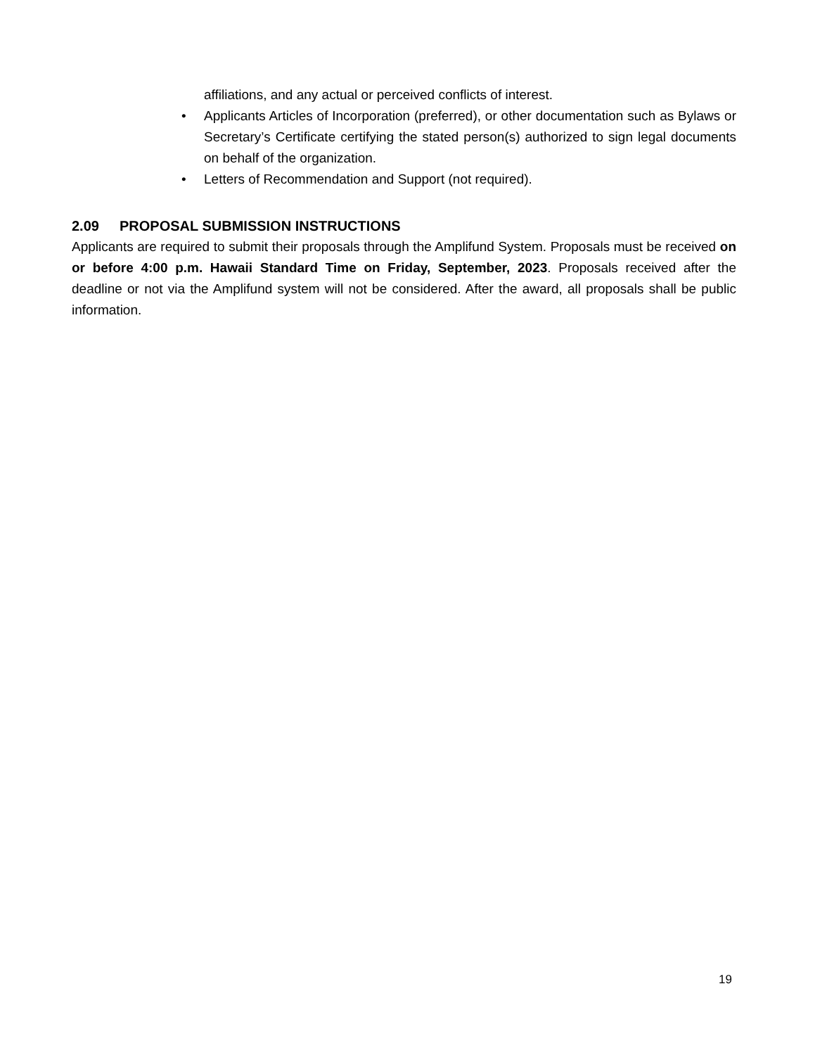affiliations, and any actual or perceived conflicts of interest.
• Applicants Articles of Incorporation (preferred), or other documentation such as Bylaws or Secretary’s Certificate certifying the stated person(s) authorized to sign legal documents on behalf of the organization.
• Letters of Recommendation and Support (not required).
2.09 PROPOSAL SUBMISSION INSTRUCTIONS
Applicants are required to submit their proposals through the Amplifund System. Proposals must be received on or before 4:00 p.m. Hawaii Standard Time on Friday, September, 2023. Proposals received after the deadline or not via the Amplifund system will not be considered. After the award, all proposals shall be public information.
19